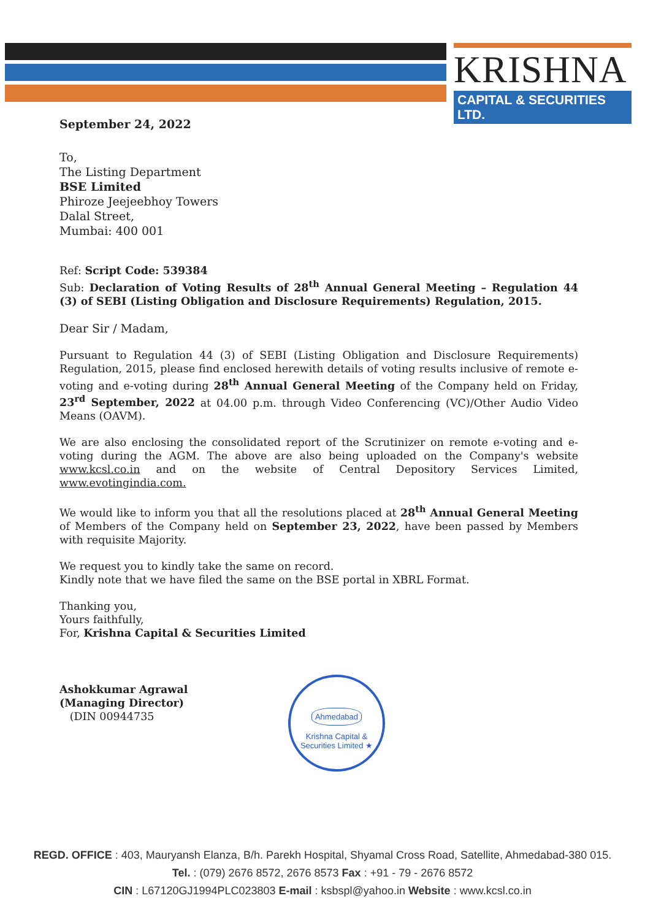KRISHNA
CAPITAL & SECURITIES LTD.
September 24, 2022
To,
The Listing Department
BSE Limited
Phiroze Jeejeebhoy Towers
Dalal Street,
Mumbai: 400 001
Ref: Script Code: 539384
Sub: Declaration of Voting Results of 28<sup>th</sup> Annual General Meeting – Regulation 44 (3) of SEBI (Listing Obligation and Disclosure Requirements) Regulation, 2015.
Dear Sir / Madam,
Pursuant to Regulation 44 (3) of SEBI (Listing Obligation and Disclosure Requirements) Regulation, 2015, please find enclosed herewith details of voting results inclusive of remote e-voting and e-voting during 28<sup>th</sup> Annual General Meeting of the Company held on Friday, 23<sup>rd</sup> September, 2022 at 04.00 p.m. through Video Conferencing (VC)/Other Audio Video Means (OAVM).
We are also enclosing the consolidated report of the Scrutinizer on remote e-voting and e-voting during the AGM. The above are also being uploaded on the Company's website www.kcsl.co.in and on the website of Central Depository Services Limited, www.evotingindia.com.
We would like to inform you that all the resolutions placed at 28<sup>th</sup> Annual General Meeting of Members of the Company held on September 23, 2022, have been passed by Members with requisite Majority.
We request you to kindly take the same on record.
Kindly note that we have filed the same on the BSE portal in XBRL Format.
Thanking you,
Yours faithfully,
For, Krishna Capital & Securities Limited
Ashokkumar Agrawal
(Managing Director)
(DIN 00944735
Ahmedabad
Krishna Capital & Securities Limited ★
REGD. OFFICE : 403, Mauryansh Elanza, B/h. Parekh Hospital, Shyamal Cross Road, Satellite, Ahmedabad-380 015.
Tel. : (079) 2676 8572, 2676 8573 Fax : +91 - 79 - 2676 8572
CIN : L67120GJ1994PLC023803 E-mail : ksbspl@yahoo.in Website : www.kcsl.co.in